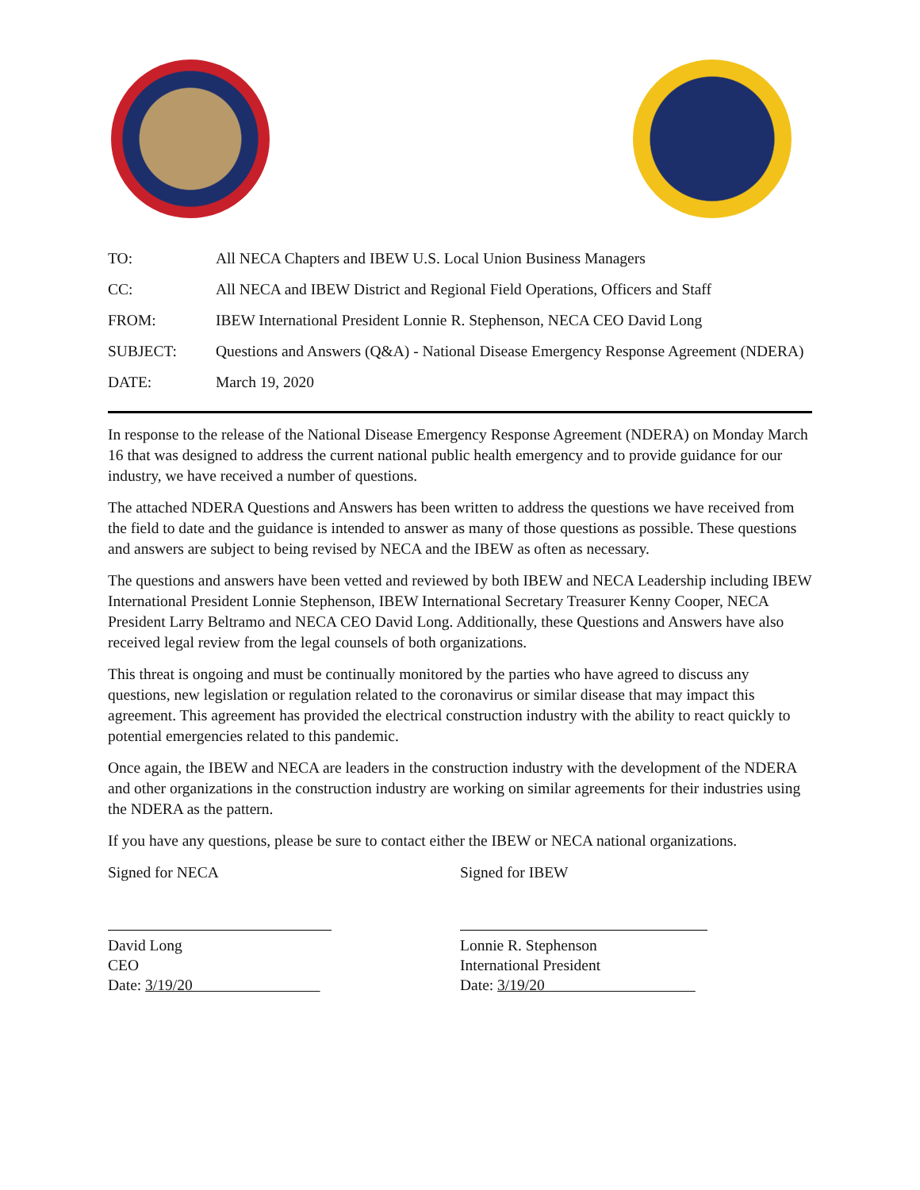| TO: | All NECA Chapters and IBEW U.S. Local Union Business Managers |
| CC: | All NECA and IBEW District and Regional Field Operations, Officers and Staff |
| FROM: | IBEW International President Lonnie R. Stephenson, NECA CEO David Long |
| SUBJECT: | Questions and Answers (Q&A) - National Disease Emergency Response Agreement (NDERA) |
| DATE: | March 19, 2020 |
In response to the release of the National Disease Emergency Response Agreement (NDERA) on Monday March 16 that was designed to address the current national public health emergency and to provide guidance for our industry, we have received a number of questions.
The attached NDERA Questions and Answers has been written to address the questions we have received from the field to date and the guidance is intended to answer as many of those questions as possible. These questions and answers are subject to being revised by NECA and the IBEW as often as necessary.
The questions and answers have been vetted and reviewed by both IBEW and NECA Leadership including IBEW International President Lonnie Stephenson, IBEW International Secretary Treasurer Kenny Cooper, NECA President Larry Beltramo and NECA CEO David Long. Additionally, these Questions and Answers have also received legal review from the legal counsels of both organizations.
This threat is ongoing and must be continually monitored by the parties who have agreed to discuss any questions, new legislation or regulation related to the coronavirus or similar disease that may impact this agreement. This agreement has provided the electrical construction industry with the ability to react quickly to potential emergencies related to this pandemic.
Once again, the IBEW and NECA are leaders in the construction industry with the development of the NDERA and other organizations in the construction industry are working on similar agreements for their industries using the NDERA as the pattern.
If you have any questions, please be sure to contact either the IBEW or NECA national organizations.
Signed for NECA
David Long
CEO
Date: 3/19/20
Signed for IBEW
Lonnie R. Stephenson
International President
Date: 3/19/20